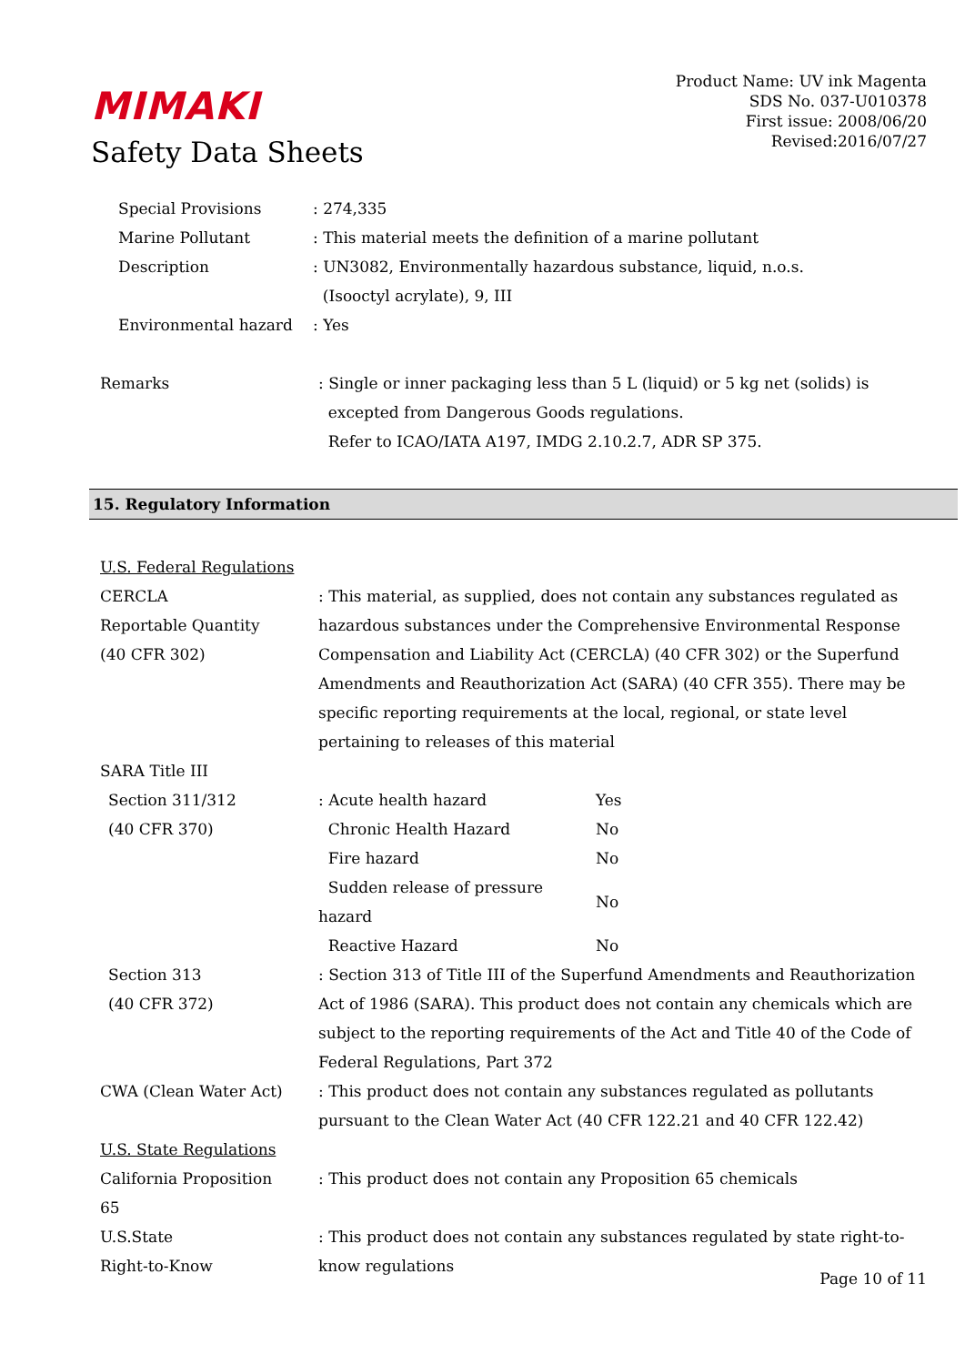MIMAKI
Safety Data Sheets
Product Name: UV ink Magenta
SDS No. 037-U010378
First issue: 2008/06/20
Revised:2016/07/27
Special Provisions : 274,335
Marine Pollutant : This material meets the definition of a marine pollutant
Description : UN3082, Environmentally hazardous substance, liquid, n.o.s.
(Isooctyl acrylate), 9, III
Environmental hazard : Yes
Remarks : Single or inner packaging less than 5 L (liquid) or 5 kg net (solids) is
excepted from Dangerous Goods regulations.
Refer to ICAO/IATA A197, IMDG 2.10.2.7, ADR SP 375.
15. Regulatory Information
U.S. Federal Regulations
CERCLA
Reportable Quantity
(40 CFR 302)
: This material, as supplied, does not contain any substances regulated as hazardous substances under the Comprehensive Environmental Response Compensation and Liability Act (CERCLA) (40 CFR 302) or the Superfund Amendments and Reauthorization Act (SARA) (40 CFR 355). There may be specific reporting requirements at the local, regional, or state level pertaining to releases of this material
SARA Title III
Section 311/312
(40 CFR 370)
| : Acute health hazard | Yes |
| Chronic Health Hazard | No |
| Fire hazard | No |
| Sudden release of pressure hazard | No |
| Reactive Hazard | No |
Section 313
(40 CFR 372)
: Section 313 of Title III of the Superfund Amendments and Reauthorization Act of 1986 (SARA). This product does not contain any chemicals which are subject to the reporting requirements of the Act and Title 40 of the Code of Federal Regulations, Part 372
CWA (Clean Water Act) : This product does not contain any substances regulated as pollutants pursuant to the Clean Water Act (40 CFR 122.21 and 40 CFR 122.42)
U.S. State Regulations
California Proposition
65
: This product does not contain any Proposition 65 chemicals
U.S.State
Right-to-Know
: This product does not contain any substances regulated by state right-to-know regulations
Page 10 of 11